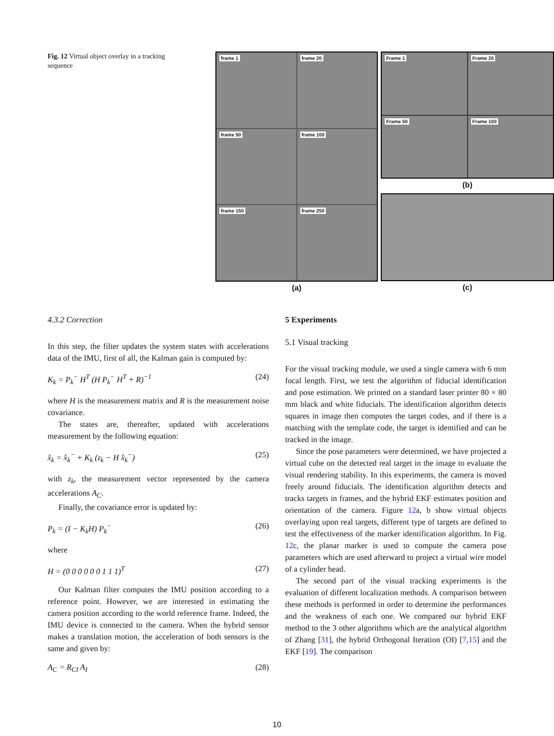Fig. 12 Virtual object overlay in a tracking sequence
frame 1
frame 20
frame 50
frame 100
frame 150
frame 250
(a)
Frame 1
Frame 20
Frame 50
Frame 100
(b)
(c)
4.3.2 Correction
In this step, the filter updates the system states with accelerations data of the IMU, first of all, the Kalman gain is computed by:
K<sub>k</sub> = P<sub>k</sub><sup>−</sup> H<sup>T</sup> (H P<sub>k</sub><sup>−</sup> H<sup>T</sup> + R)<sup>−1</sup> (24)
where H is the measurement matrix and R is the measurement noise covariance.
The states are, thereafter, updated with accelerations measurement by the following equation:
x̂<sub>k</sub> = x̂<sub>k</sub><sup>−</sup> + K<sub>k</sub> (z<sub>k</sub> − H x̂<sub>k</sub><sup>−</sup>) (25)
with z<sub>k</sub>, the measurement vector represented by the camera accelerations A<sub>C</sub>.
Finally, the covariance error is updated by:
P<sub>k</sub> = (I − K<sub>k</sub>H) P<sub>k</sub><sup>−</sup> (26)
where
H = (0 0 0 0 0 0 1 1 1)<sup>T</sup> (27)
Our Kalman filter computes the IMU position according to a reference point. However, we are interested in estimating the camera position according to the world reference frame. Indeed, the IMU device is connected to the camera. When the hybrid sensor makes a translation motion, the acceleration of both sensors is the same and given by:
A<sub>C</sub> = R<sub>CI</sub> A<sub>I</sub> (28)
5 Experiments
5.1 Visual tracking
For the visual tracking module, we used a single camera with 6 mm focal length. First, we test the algorithm of fiducial identification and pose estimation. We printed on a standard laser printer 80 × 80 mm black and white fiducials. The identification algorithm detects squares in image then computes the target codes, and if there is a matching with the template code, the target is identified and can be tracked in the image.
Since the pose parameters were determined, we have projected a virtual cube on the detected real target in the image to evaluate the visual rendering stability. In this experiments, the camera is moved freely around fiducials. The identification algorithm detects and tracks targets in frames, and the hybrid EKF estimates position and orientation of the camera. Figure 12a, b show virtual objects overlaying upon real targets, different type of targets are defined to test the effectiveness of the marker identification algorithm. In Fig. 12c, the planar marker is used to compute the camera pose parameters which are used afterward to project a virtual wire model of a cylinder head.
The second part of the visual tracking experiments is the evaluation of different localization methods. A comparison between these methods is performed in order to determine the performances and the weakness of each one. We compared our hybrid EKF method to the 3 other algorithms which are the analytical algorithm of Zhang [31], the hybrid Orthogonal Iteration (OI) [7,15] and the EKF [19]. The comparison
10